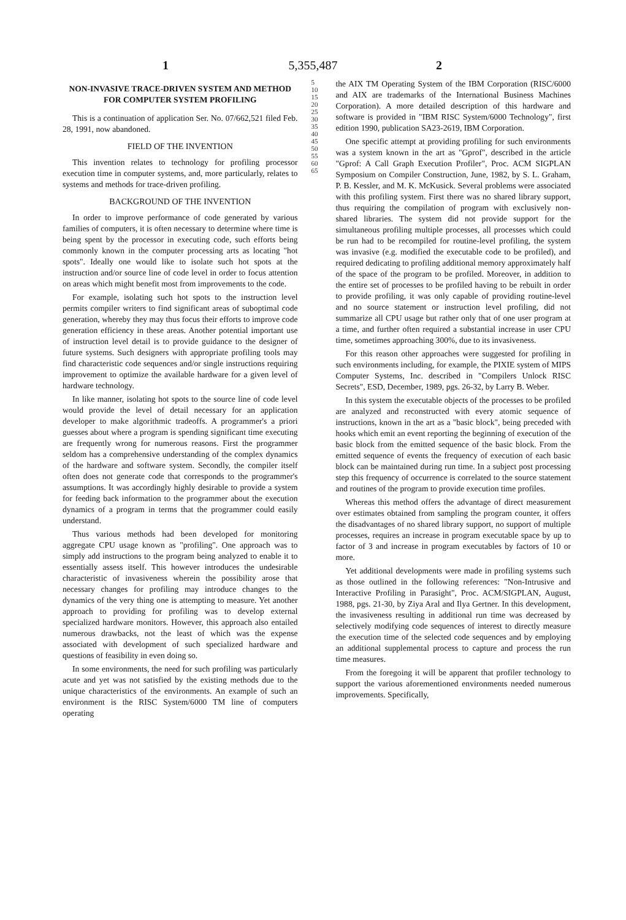5,355,487
1 2
NON-INVASIVE TRACE-DRIVEN SYSTEM AND METHOD FOR COMPUTER SYSTEM PROFILING
This is a continuation of application Ser. No. 07/662,521 filed Feb. 28, 1991, now abandoned.
FIELD OF THE INVENTION
This invention relates to technology for profiling processor execution time in computer systems, and, more particularly, relates to systems and methods for trace-driven profiling.
BACKGROUND OF THE INVENTION
In order to improve performance of code generated by various families of computers, it is often necessary to determine where time is being spent by the processor in executing code, such efforts being commonly known in the computer processing arts as locating "hot spots". Ideally one would like to isolate such hot spots at the instruction and/or source line of code level in order to focus attention on areas which might benefit most from improvements to the code.
For example, isolating such hot spots to the instruction level permits compiler writers to find significant areas of suboptimal code generation, whereby they may thus focus their efforts to improve code generation efficiency in these areas. Another potential important use of instruction level detail is to provide guidance to the designer of future systems. Such designers with appropriate profiling tools may find characteristic code sequences and/or single instructions requiring improvement to optimize the available hardware for a given level of hardware technology.
In like manner, isolating hot spots to the source line of code level would provide the level of detail necessary for an application developer to make algorithmic tradeoffs. A programmer's a priori guesses about where a program is spending significant time executing are frequently wrong for numerous reasons. First the programmer seldom has a comprehensive understanding of the complex dynamics of the hardware and software system. Secondly, the compiler itself often does not generate code that corresponds to the programmer's assumptions. It was accordingly highly desirable to provide a system for feeding back information to the programmer about the execution dynamics of a program in terms that the programmer could easily understand.
Thus various methods had been developed for monitoring aggregate CPU usage known as "profiling". One approach was to simply add instructions to the program being analyzed to enable it to essentially assess itself. This however introduces the undesirable characteristic of invasiveness wherein the possibility arose that necessary changes for profiling may introduce changes to the dynamics of the very thing one is attempting to measure. Yet another approach to providing for profiling was to develop external specialized hardware monitors. However, this approach also entailed numerous drawbacks, not the least of which was the expense associated with development of such specialized hardware and questions of feasibility in even doing so.
In some environments, the need for such profiling was particularly acute and yet was not satisfied by the existing methods due to the unique characteristics of the environments. An example of such an environment is the RISC System/6000 TM line of computers operating
5 10 15 20 25 30 35 40 45 50 55 60 65
the AIX TM Operating System of the IBM Corporation (RISC/6000 and AIX are trademarks of the International Business Machines Corporation). A more detailed description of this hardware and software is provided in "IBM RISC System/6000 Technology", first edition 1990, publication SA23-2619, IBM Corporation.
One specific attempt at providing profiling for such environments was a system known in the art as "Gprof", described in the article "Gprof: A Call Graph Execution Profiler", Proc. ACM SIGPLAN Symposium on Compiler Construction, June, 1982, by S. L. Graham, P. B. Kessler, and M. K. McKusick. Several problems were associated with this profiling system. First there was no shared library support, thus requiring the compilation of program with exclusively non-shared libraries. The system did not provide support for the simultaneous profiling multiple processes, all processes which could be run had to be recompiled for routine-level profiling, the system was invasive (e.g. modified the executable code to be profiled), and required dedicating to profiling additional memory approximately half of the space of the program to be profiled. Moreover, in addition to the entire set of processes to be profiled having to be rebuilt in order to provide profiling, it was only capable of providing routine-level and no source statement or instruction level profiling, did not summarize all CPU usage but rather only that of one user program at a time, and further often required a substantial increase in user CPU time, sometimes approaching 300%, due to its invasiveness.
For this reason other approaches were suggested for profiling in such environments including, for example, the PIXIE system of MIPS Computer Systems, Inc. described in "Compilers Unlock RISC Secrets", ESD, December, 1989, pgs. 26-32, by Larry B. Weber.
In this system the executable objects of the processes to be profiled are analyzed and reconstructed with every atomic sequence of instructions, known in the art as a "basic block", being preceded with hooks which emit an event reporting the beginning of execution of the basic block from the emitted sequence of the basic block. From the emitted sequence of events the frequency of execution of each basic block can be maintained during run time. In a subject post processing step this frequency of occurrence is correlated to the source statement and routines of the program to provide execution time profiles.
Whereas this method offers the advantage of direct measurement over estimates obtained from sampling the program counter, it offers the disadvantages of no shared library support, no support of multiple processes, requires an increase in program executable space by up to factor of 3 and increase in program executables by factors of 10 or more.
Yet additional developments were made in profiling systems such as those outlined in the following references: "Non-Intrusive and Interactive Profiling in Parasight", Proc. ACM/SIGPLAN, August, 1988, pgs. 21-30, by Ziya Aral and Ilya Gertner. In this development, the invasiveness resulting in additional run time was decreased by selectively modifying code sequences of interest to directly measure the execution time of the selected code sequences and by employing an additional supplemental process to capture and process the run time measures.
From the foregoing it will be apparent that profiler technology to support the various aforementioned environments needed numerous improvements. Specifically,